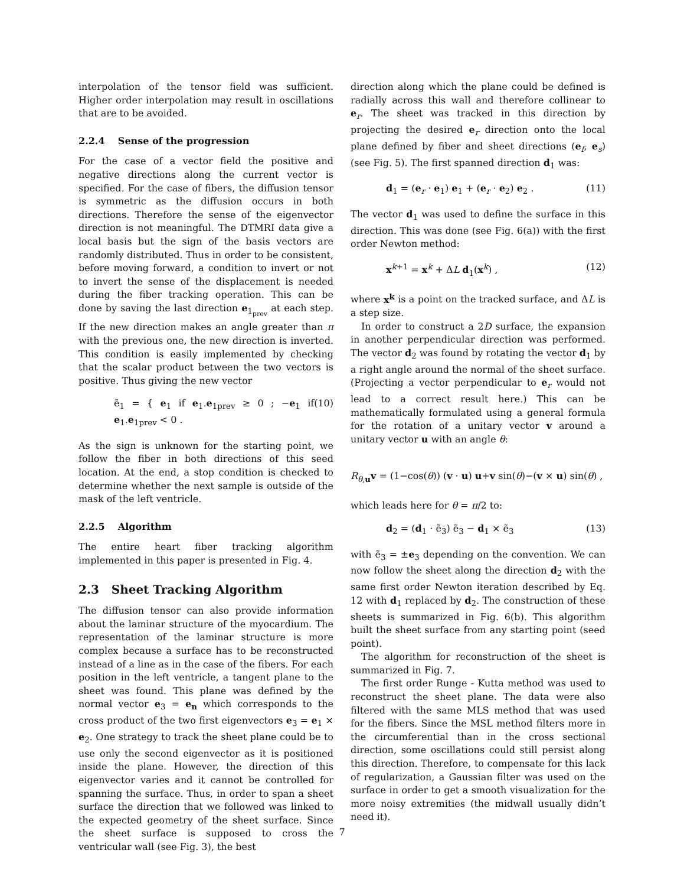interpolation of the tensor field was sufficient. Higher order interpolation may result in oscillations that are to be avoided.
2.2.4 Sense of the progression
For the case of a vector field the positive and negative directions along the current vector is specified. For the case of fibers, the diffusion tensor is symmetric as the diffusion occurs in both directions. Therefore the sense of the eigenvector direction is not meaningful. The DTMRI data give a local basis but the sign of the basis vectors are randomly distributed. Thus in order to be consistent, before moving forward, a condition to invert or not to invert the sense of the displacement is needed during the fiber tracking operation. This can be done by saving the last direction e<sub>1<sub>prev</sub></sub> at each step. If the new direction makes an angle greater than π with the previous one, the new direction is inverted. This condition is easily implemented by checking that the scalar product between the two vectors is positive. Thus giving the new vector
ẽ<sub>1</sub> = { e<sub>1</sub> if e<sub>1</sub>.e<sub>1prev</sub> ≥ 0 ; −e<sub>1</sub> if e<sub>1</sub>.e<sub>1prev</sub> < 0 . (10)
As the sign is unknown for the starting point, we follow the fiber in both directions of this seed location. At the end, a stop condition is checked to determine whether the next sample is outside of the mask of the left ventricle.
2.2.5 Algorithm
The entire heart fiber tracking algorithm implemented in this paper is presented in Fig. 4.
2.3 Sheet Tracking Algorithm
The diffusion tensor can also provide information about the laminar structure of the myocardium. The representation of the laminar structure is more complex because a surface has to be reconstructed instead of a line as in the case of the fibers. For each position in the left ventricle, a tangent plane to the sheet was found. This plane was defined by the normal vector e<sub>3</sub> = e<sub>n</sub> which corresponds to the cross product of the two first eigenvectors e<sub>3</sub> = e<sub>1</sub> × e<sub>2</sub>. One strategy to track the sheet plane could be to use only the second eigenvector as it is positioned inside the plane. However, the direction of this eigenvector varies and it cannot be controlled for spanning the surface. Thus, in order to span a sheet surface the direction that we followed was linked to the expected geometry of the sheet surface. Since the sheet surface is supposed to cross the ventricular wall (see Fig. 3), the best
direction along which the plane could be defined is radially across this wall and therefore collinear to e<sub>r</sub>. The sheet was tracked in this direction by projecting the desired e<sub>r</sub> direction onto the local plane defined by fiber and sheet directions (e<sub>f</sub>, e<sub>s</sub>)(see Fig. 5). The first spanned direction d<sub>1</sub> was:
d<sub>1</sub> = (e<sub>r</sub> · e<sub>1</sub>) e<sub>1</sub> + (e<sub>r</sub> · e<sub>2</sub>) e<sub>2</sub> . (11)
The vector d<sub>1</sub> was used to define the surface in this direction. This was done (see Fig. 6(a)) with the first order Newton method:
x<sup>k+1</sup> = x<sup>k</sup> + ΔL d<sub>1</sub>(x<sup>k</sup>) , (12)
where x<sup>k</sup> is a point on the tracked surface, and ΔL is a step size.
In order to construct a 2D surface, the expansion in another perpendicular direction was performed. The vector d<sub>2</sub> was found by rotating the vector d<sub>1</sub> by a right angle around the normal of the sheet surface. (Projecting a vector perpendicular to e<sub>r</sub> would not lead to a correct result here.) This can be mathematically formulated using a general formula for the rotation of a unitary vector v around a unitary vector u with an angle θ:
R<sub>θ,u</sub>v = (1−cos(θ)) (v · u) u+v sin(θ)−(v × u) sin(θ) ,
which leads here for θ = π/2 to:
d<sub>2</sub> = (d<sub>1</sub> · ẽ<sub>3</sub>) ẽ<sub>3</sub> − d<sub>1</sub> × ẽ<sub>3</sub> (13)
with ẽ<sub>3</sub> = ±e<sub>3</sub> depending on the convention. We can now follow the sheet along the direction d<sub>2</sub> with the same first order Newton iteration described by Eq. 12 with d<sub>1</sub> replaced by d<sub>2</sub>. The construction of these sheets is summarized in Fig. 6(b). This algorithm built the sheet surface from any starting point (seed point).
The algorithm for reconstruction of the sheet is summarized in Fig. 7.
The first order Runge - Kutta method was used to reconstruct the sheet plane. The data were also filtered with the same MLS method that was used for the fibers. Since the MSL method filters more in the circumferential than in the cross sectional direction, some oscillations could still persist along this direction. Therefore, to compensate for this lack of regularization, a Gaussian filter was used on the surface in order to get a smooth visualization for the more noisy extremities (the midwall usually didn’t need it).
7